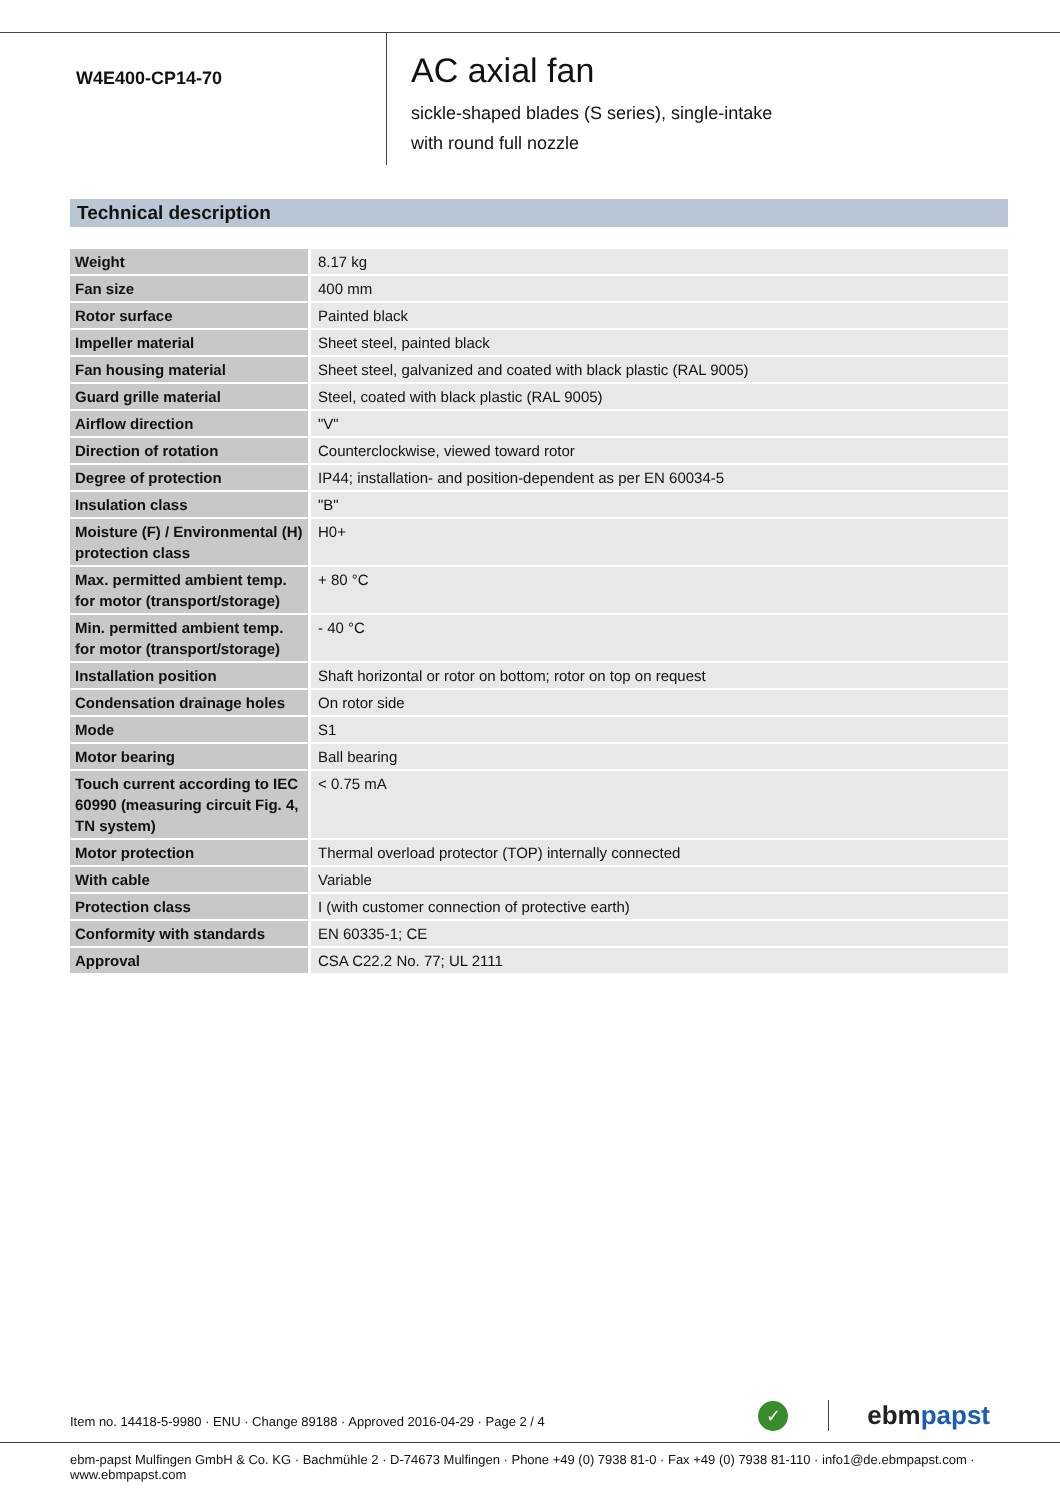W4E400-CP14-70
AC axial fan
sickle-shaped blades (S series), single-intake
with round full nozzle
Technical description
| Weight | 8.17 kg |
| Fan size | 400 mm |
| Rotor surface | Painted black |
| Impeller material | Sheet steel, painted black |
| Fan housing material | Sheet steel, galvanized and coated with black plastic (RAL 9005) |
| Guard grille material | Steel, coated with black plastic (RAL 9005) |
| Airflow direction | "V" |
| Direction of rotation | Counterclockwise, viewed toward rotor |
| Degree of protection | IP44; installation- and position-dependent as per EN 60034-5 |
| Insulation class | "B" |
| Moisture (F) / Environmental (H) protection class | H0+ |
| Max. permitted ambient temp. for motor (transport/storage) | + 80 °C |
| Min. permitted ambient temp. for motor (transport/storage) | - 40 °C |
| Installation position | Shaft horizontal or rotor on bottom; rotor on top on request |
| Condensation drainage holes | On rotor side |
| Mode | S1 |
| Motor bearing | Ball bearing |
| Touch current according to IEC 60990 (measuring circuit Fig. 4, TN system) | < 0.75 mA |
| Motor protection | Thermal overload protector (TOP) internally connected |
| With cable | Variable |
| Protection class | I (with customer connection of protective earth) |
| Conformity with standards | EN 60335-1; CE |
| Approval | CSA C22.2 No. 77; UL 2111 |
Item no. 14418-5-9980 · ENU · Change 89188 · Approved 2016-04-29 · Page 2 / 4
✓
ebmpapst
ebm-papst Mulfingen GmbH & Co. KG · Bachmühle 2 · D-74673 Mulfingen · Phone +49 (0) 7938 81-0 · Fax +49 (0) 7938 81-110 · info1@de.ebmpapst.com · www.ebmpapst.com